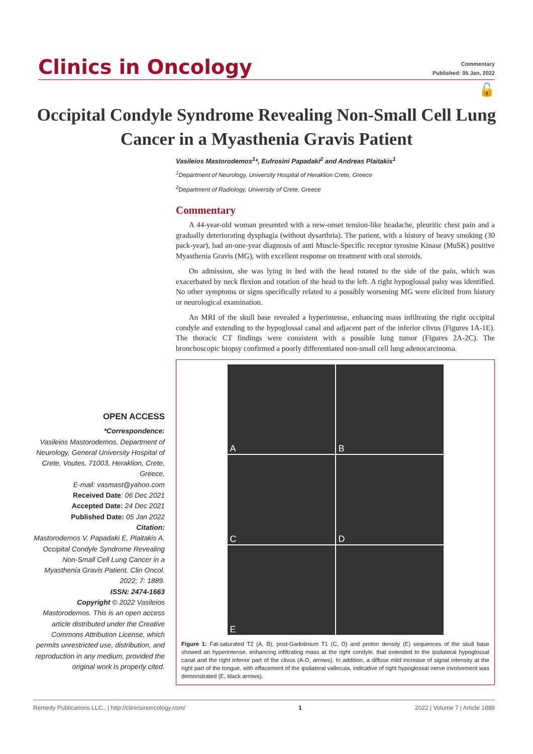Clinics in Oncology
Commentary
Published: 05 Jan, 2022
🔓
Occipital Condyle Syndrome Revealing Non-Small Cell Lung Cancer in a Myasthenia Gravis Patient
Vasileios Mastorodemos<sup>1</sup>*, Eufrosini Papadaki<sup>2</sup> and Andreas Plaitakis<sup>1</sup>
<sup>1</sup> Department of Neurology, University Hospital of Heraklion Crete, Greece
<sup>2</sup> Department of Radiology, University of Crete, Greece
Commentary
A 44-year-old woman presented with a new-onset tension-like headache, pleuritic chest pain and a gradually deteriorating dysphagia (without dysarthria). The patient, with a history of heavy smoking (30 pack-year), had an-one-year diagnosis of anti Muscle-Specific receptor tyrosine Kinase (MuSK) positive Myasthenia Gravis (MG), with excellent response on treatment with oral steroids.
On admission, she was lying in bed with the head rotated to the side of the pain, which was exacerbated by neck flexion and rotation of the head to the left. A right hypoglossal palsy was identified. No other symptoms or signs specifically related to a possibly worsening MG were elicited from history or neurological examination.
An MRI of the skull base revealed a hyperintense, enhancing mass infiltrating the right occipital condyle and extending to the hypoglossal canal and adjacent part of the inferior clivus (Figures 1A-1E). The thoracic CT findings were consistent with a possible lung tumor (Figures 2A-2C). The bronchoscopic biopsy confirmed a poorly differentiated non-small cell lung adenocarcinoma.
A
B
C
D
E
Figure 1: Fat-saturated T2 (A, B), post-Gadolinium T1 (C, D) and proton density (E) sequences of the skull base showed an hyperintense, enhancing infiltrating mass at the right condyle, that extended to the ipsilateral hypoglossal canal and the right inferior part of the clivus (A-D, arrows). In addition, a diffuse mild increase of signal intensity at the right part of the tongue, with effacement of the ipsilateral vallecula, indicative of right hypoglossal nerve involvement was demonstrated (E, black arrows).
OPEN ACCESS
*Correspondence:
Vasileios Mastorodemos, Department of Neurology, General University Hospital of Crete, Voutes, 71003, Heraklion, Crete, Greece,
E-mail: vasmast@yahoo.com
Received Date: 06 Dec 2021
Accepted Date: 24 Dec 2021
Published Date: 05 Jan 2022
Citation:
Mastorodemos V, Papadaki E, Plaitakis A. Occipital Condyle Syndrome Revealing Non-Small Cell Lung Cancer in a Myasthenia Gravis Patient. Clin Oncol. 2022; 7: 1889.
ISSN: 2474-1663
Copyright © 2022 Vasileios Mastorodemos. This is an open access article distributed under the Creative Commons Attribution License, which permits unrestricted use, distribution, and reproduction in any medium, provided the original work is properly cited.
Remedy Publications LLC., | http://clinicsinoncology.com/ 1 2022 | Volume 7 | Article 1889